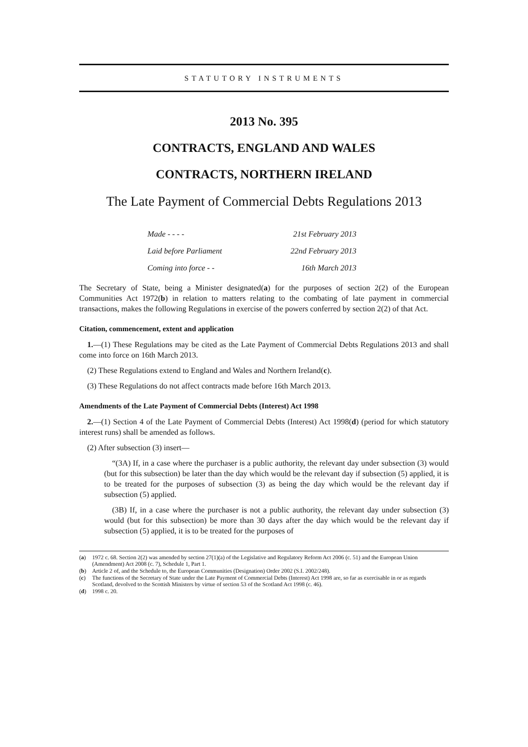STATUTORY INSTRUMENTS
2013 No. 395
CONTRACTS, ENGLAND AND WALES
CONTRACTS, NORTHERN IRELAND
The Late Payment of Commercial Debts Regulations 2013
| Made - - - - | 21st February 2013 |
| Laid before Parliament | 22nd February 2013 |
| Coming into force - - | 16th March 2013 |
The Secretary of State, being a Minister designated(a) for the purposes of section 2(2) of the European Communities Act 1972(b) in relation to matters relating to the combating of late payment in commercial transactions, makes the following Regulations in exercise of the powers conferred by section 2(2) of that Act.
Citation, commencement, extent and application
1.—(1) These Regulations may be cited as the Late Payment of Commercial Debts Regulations 2013 and shall come into force on 16th March 2013.
(2) These Regulations extend to England and Wales and Northern Ireland(c).
(3) These Regulations do not affect contracts made before 16th March 2013.
Amendments of the Late Payment of Commercial Debts (Interest) Act 1998
2.—(1) Section 4 of the Late Payment of Commercial Debts (Interest) Act 1998(d) (period for which statutory interest runs) shall be amended as follows.
(2) After subsection (3) insert—
“(3A) If, in a case where the purchaser is a public authority, the relevant day under subsection (3) would (but for this subsection) be later than the day which would be the relevant day if subsection (5) applied, it is to be treated for the purposes of subsection (3) as being the day which would be the relevant day if subsection (5) applied.
(3B) If, in a case where the purchaser is not a public authority, the relevant day under subsection (3) would (but for this subsection) be more than 30 days after the day which would be the relevant day if subsection (5) applied, it is to be treated for the purposes of
(a) 1972 c. 68. Section 2(2) was amended by section 27(1)(a) of the Legislative and Regulatory Reform Act 2006 (c. 51) and the European Union (Amendment) Act 2008 (c. 7), Schedule 1, Part 1.
(b) Article 2 of, and the Schedule to, the European Communities (Designation) Order 2002 (S.I. 2002/248).
(c) The functions of the Secretary of State under the Late Payment of Commercial Debts (Interest) Act 1998 are, so far as exercisable in or as regards Scotland, devolved to the Scottish Ministers by virtue of section 53 of the Scotland Act 1998 (c. 46).
(d) 1998 c. 20.